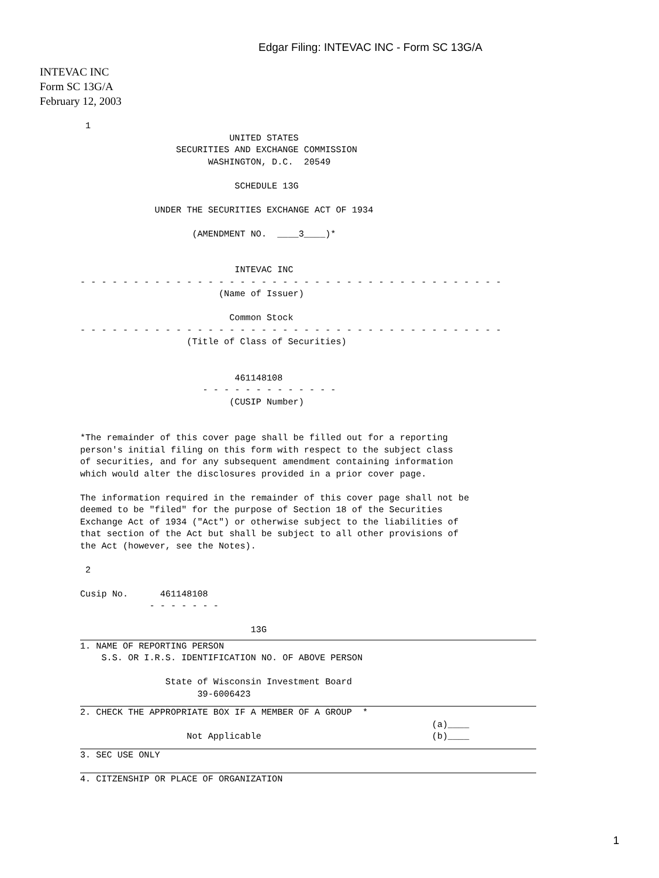Edgar Filing: INTEVAC INC - Form SC 13G/A
INTEVAC INC
Form SC 13G/A
February 12, 2003
 1
                            UNITED STATES
                  SECURITIES AND EXCHANGE COMMISSION
                        WASHINGTON, D.C.  20549

                             SCHEDULE 13G

              UNDER THE SECURITIES EXCHANGE ACT OF 1934

                     (AMENDMENT NO.  ____3____)*


                             INTEVAC INC
- - - - - - - - - - - - - - - - - - - - - - - - - - - - - - - - - - - - - - - -
                          (Name of Issuer)

                            Common Stock
- - - - - - - - - - - - - - - - - - - - - - - - - - - - - - - - - - - - - - - -
                    (Title of Class of Securities)


                             461148108
                       - - - - - - - - - - - - -
                            (CUSIP Number)


*The remainder of this cover page shall be filled out for a reporting
person's initial filing on this form with respect to the subject class
of securities, and for any subsequent amendment containing information
which would alter the disclosures provided in a prior cover page.

The information required in the remainder of this cover page shall not be
deemed to be "filed" for the purpose of Section 18 of the Securities
Exchange Act of 1934 ("Act") or otherwise subject to the liabilities of
that section of the Act but shall be subject to all other provisions of
the Act (however, see the Notes).

 2

Cusip No.      461148108
             - - - - - - -

                                13G
1. NAME OF REPORTING PERSON
    S.S. OR I.R.S. IDENTIFICATION NO. OF ABOVE PERSON

                State of Wisconsin Investment Board
                      39-6006423
2. CHECK THE APPROPRIATE BOX IF A MEMBER OF A GROUP  *
                                                                  (a)____
                    Not Applicable                                (b)____
3. SEC USE ONLY
4. CITZENSHIP OR PLACE OF ORGANIZATION
1